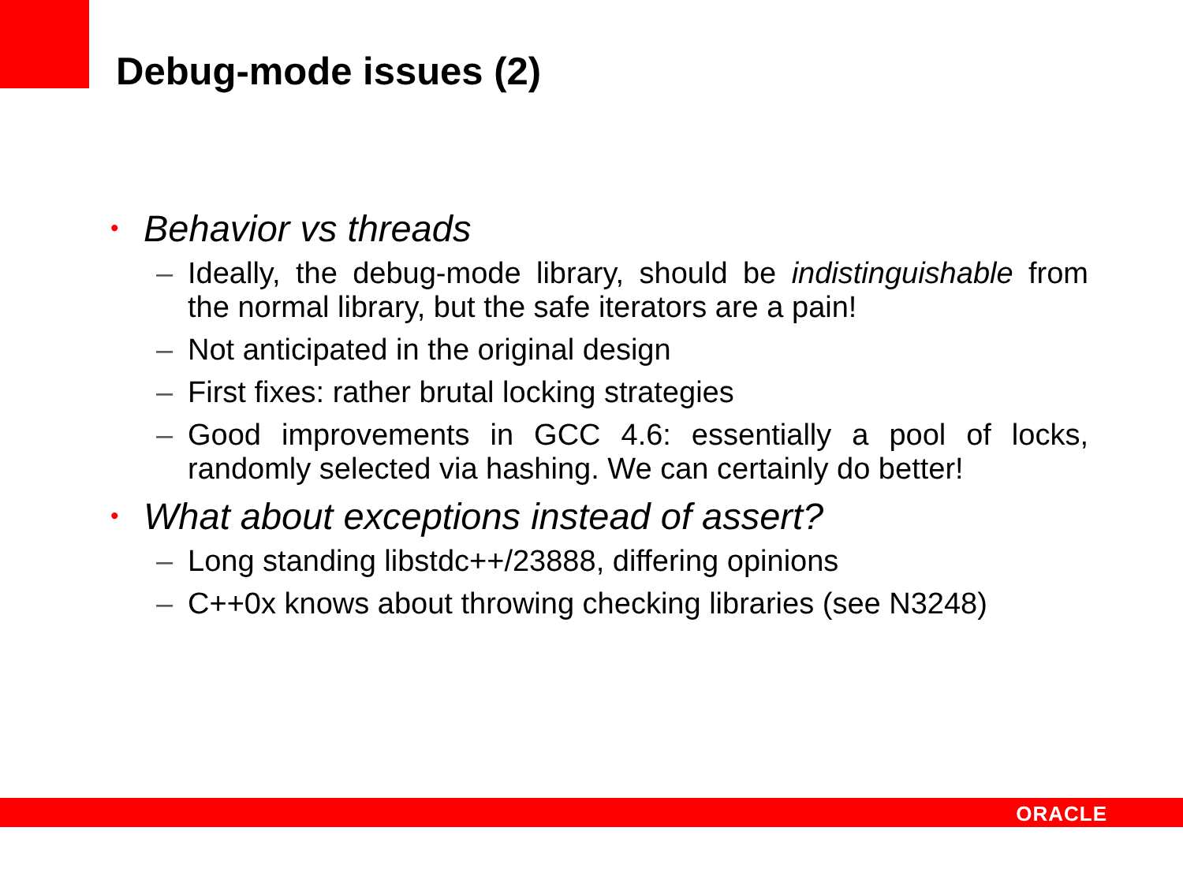Debug-mode issues (2)
• Behavior vs threads
– Ideally, the debug-mode library, should be indistinguishable from the normal library, but the safe iterators are a pain!
– Not anticipated in the original design
– First fixes: rather brutal locking strategies
– Good improvements in GCC 4.6: essentially a pool of locks, randomly selected via hashing. We can certainly do better!
• What about exceptions instead of assert?
– Long standing libstdc++/23888, differing opinions
– C++0x knows about throwing checking libraries (see N3248)
ORACLE